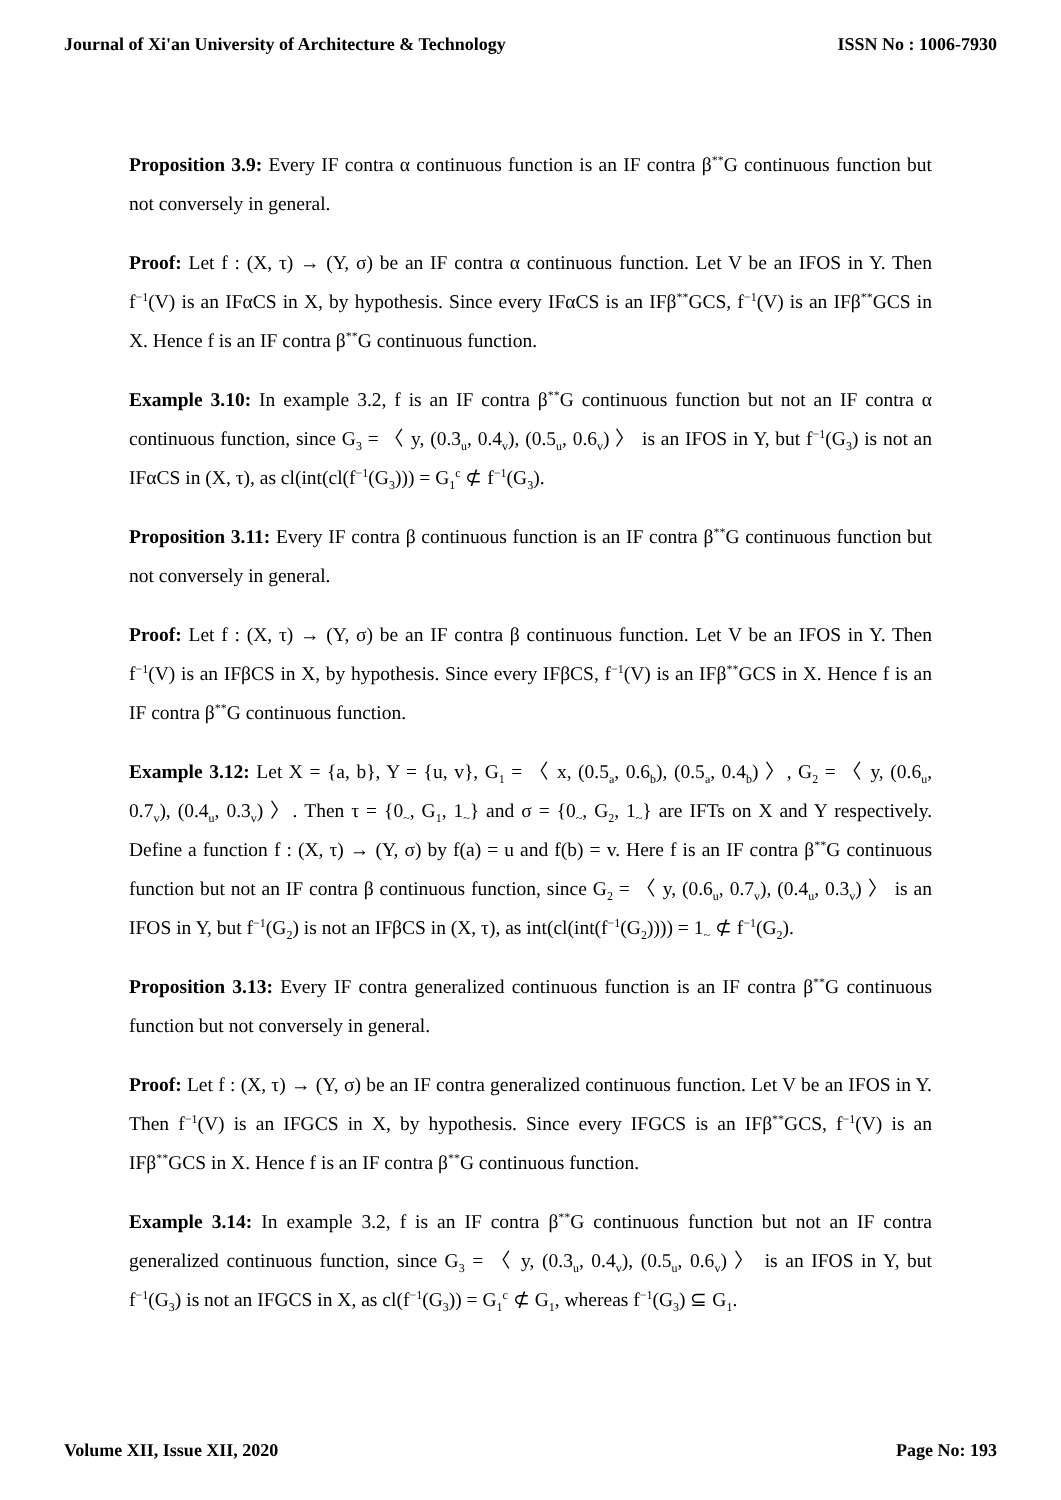Journal of Xi'an University of Architecture & Technology ISSN No : 1006-7930
Proposition 3.9: Every IF contra α continuous function is an IF contra β<sup>**</sup>G continuous function but not conversely in general.
Proof: Let f : (X, τ) → (Y, σ) be an IF contra α continuous function. Let V be an IFOS in Y. Then f<sup>−1</sup>(V) is an IFαCS in X, by hypothesis. Since every IFαCS is an IFβ<sup>**</sup>GCS, f<sup>−1</sup>(V) is an IFβ<sup>**</sup>GCS in X. Hence f is an IF contra β<sup>**</sup>G continuous function.
Example 3.10: In example 3.2, f is an IF contra β<sup>**</sup>G continuous function but not an IF contra α continuous function, since G<sub>3</sub> = 〈 y, (0.3<sub>u</sub>, 0.4<sub>v</sub>), (0.5<sub>u</sub>, 0.6<sub>v</sub>) 〉 is an IFOS in Y, but f<sup>−1</sup>(G<sub>3</sub>) is not an IFαCS in (X, τ), as cl(int(cl(f<sup>−1</sup>(G<sub>3</sub>))) = G<sub>1</sub><sup>c</sup> ⊄ f<sup>−1</sup>(G<sub>3</sub>).
Proposition 3.11: Every IF contra β continuous function is an IF contra β<sup>**</sup>G continuous function but not conversely in general.
Proof: Let f : (X, τ) → (Y, σ) be an IF contra β continuous function. Let V be an IFOS in Y. Then f<sup>−1</sup>(V) is an IFβCS in X, by hypothesis. Since every IFβCS, f<sup>−1</sup>(V) is an IFβ<sup>**</sup>GCS in X. Hence f is an IF contra β<sup>**</sup>G continuous function.
Example 3.12: Let X = {a, b}, Y = {u, v}, G<sub>1</sub> = 〈 x, (0.5<sub>a</sub>, 0.6<sub>b</sub>), (0.5<sub>a</sub>, 0.4<sub>b</sub>) 〉, G<sub>2</sub> = 〈 y, (0.6<sub>u</sub>, 0.7<sub>v</sub>), (0.4<sub>u</sub>, 0.3<sub>v</sub>) 〉. Then τ = {0<sub>~</sub>, G<sub>1</sub>, 1<sub>~</sub>} and σ = {0<sub>~</sub>, G<sub>2</sub>, 1<sub>~</sub>} are IFTs on X and Y respectively. Define a function f : (X, τ) → (Y, σ) by f(a) = u and f(b) = v. Here f is an IF contra β<sup>**</sup>G continuous function but not an IF contra β continuous function, since G<sub>2</sub> = 〈 y, (0.6<sub>u</sub>, 0.7<sub>v</sub>), (0.4<sub>u</sub>, 0.3<sub>v</sub>) 〉 is an IFOS in Y, but f<sup>−1</sup>(G<sub>2</sub>) is not an IFβCS in (X, τ), as int(cl(int(f<sup>−1</sup>(G<sub>2</sub>)))) = 1<sub>~</sub> ⊄ f<sup>−1</sup>(G<sub>2</sub>).
Proposition 3.13: Every IF contra generalized continuous function is an IF contra β<sup>**</sup>G continuous function but not conversely in general.
Proof: Let f : (X, τ) → (Y, σ) be an IF contra generalized continuous function. Let V be an IFOS in Y. Then f<sup>−1</sup>(V) is an IFGCS in X, by hypothesis. Since every IFGCS is an IFβ<sup>**</sup>GCS, f<sup>−1</sup>(V) is an IFβ<sup>**</sup>GCS in X. Hence f is an IF contra β<sup>**</sup>G continuous function.
Example 3.14: In example 3.2, f is an IF contra β<sup>**</sup>G continuous function but not an IF contra generalized continuous function, since G<sub>3</sub> = 〈 y, (0.3<sub>u</sub>, 0.4<sub>v</sub>), (0.5<sub>u</sub>, 0.6<sub>v</sub>) 〉 is an IFOS in Y, but f<sup>−1</sup>(G<sub>3</sub>) is not an IFGCS in X, as cl(f<sup>−1</sup>(G<sub>3</sub>)) = G<sub>1</sub><sup>c</sup> ⊄ G<sub>1</sub>, whereas f<sup>−1</sup>(G<sub>3</sub>) ⊆ G<sub>1</sub>.
Volume XII, Issue XII, 2020 Page No: 193